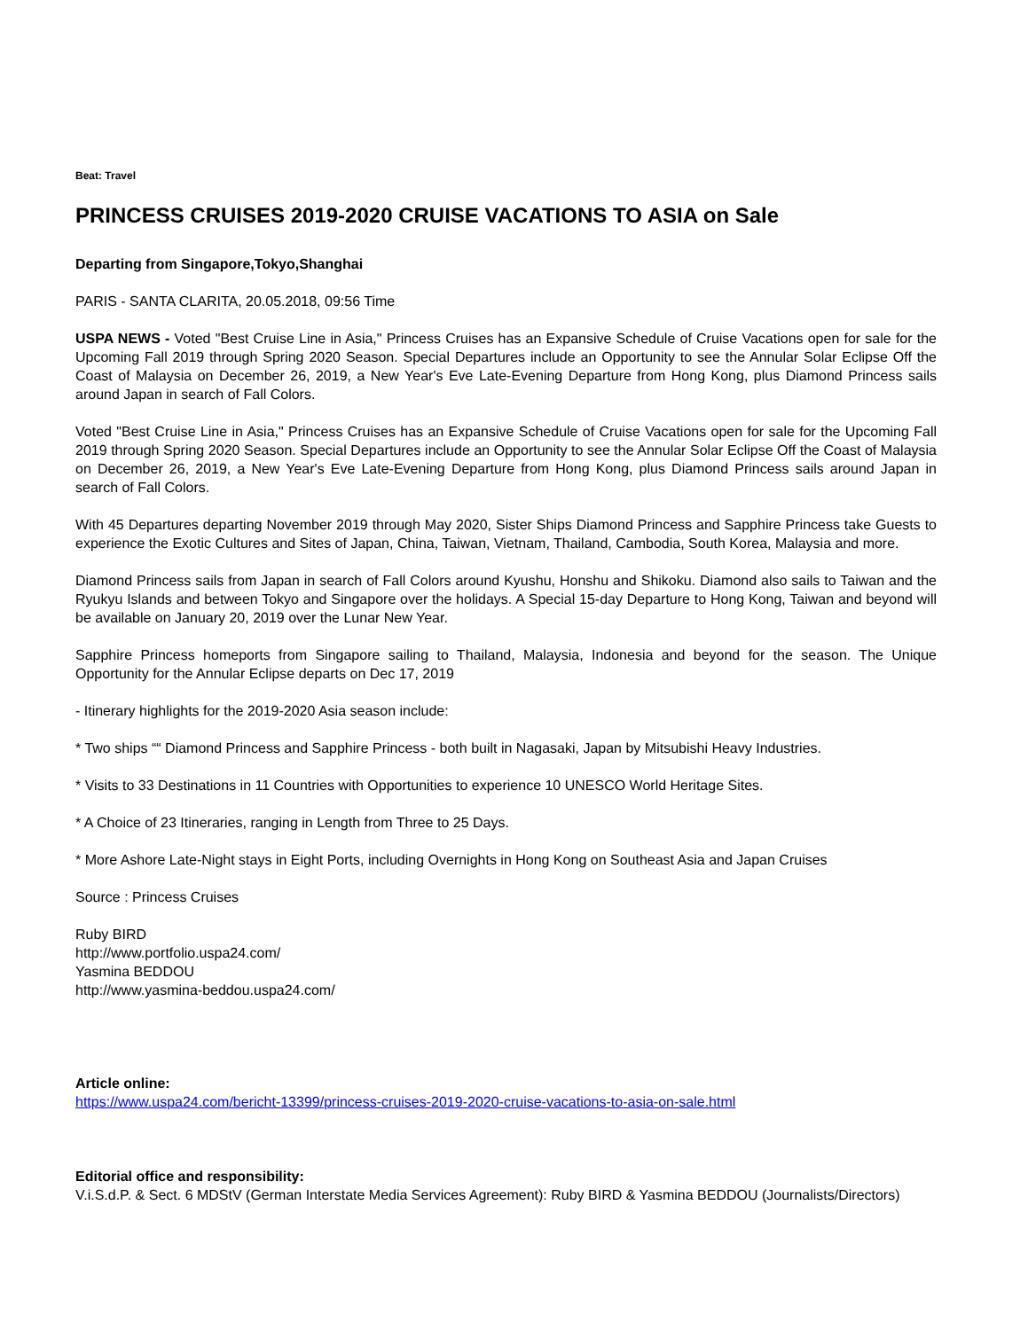Beat: Travel
PRINCESS CRUISES 2019-2020 CRUISE VACATIONS TO ASIA on Sale
Departing from Singapore,Tokyo,Shanghai
PARIS - SANTA CLARITA, 20.05.2018, 09:56 Time
USPA NEWS - Voted "Best Cruise Line in Asia," Princess Cruises has an Expansive Schedule of Cruise Vacations open for sale for the Upcoming Fall 2019 through Spring 2020 Season. Special Departures include an Opportunity to see the Annular Solar Eclipse Off the Coast of Malaysia on December 26, 2019, a New Year's Eve Late-Evening Departure from Hong Kong, plus Diamond Princess sails around Japan in search of Fall Colors.
Voted "Best Cruise Line in Asia," Princess Cruises has an Expansive Schedule of Cruise Vacations open for sale for the Upcoming Fall 2019 through Spring 2020 Season. Special Departures include an Opportunity to see the Annular Solar Eclipse Off the Coast of Malaysia on December 26, 2019, a New Year's Eve Late-Evening Departure from Hong Kong, plus Diamond Princess sails around Japan in search of Fall Colors.
With 45 Departures departing November 2019 through May 2020, Sister Ships Diamond Princess and Sapphire Princess take Guests to experience the Exotic Cultures and Sites of Japan, China, Taiwan, Vietnam, Thailand, Cambodia, South Korea, Malaysia and more.
Diamond Princess sails from Japan in search of Fall Colors around Kyushu, Honshu and Shikoku. Diamond also sails to Taiwan and the Ryukyu Islands and between Tokyo and Singapore over the holidays. A Special 15-day Departure to Hong Kong, Taiwan and beyond will be available on January 20, 2019 over the Lunar New Year.
Sapphire Princess homeports from Singapore sailing to Thailand, Malaysia, Indonesia and beyond for the season. The Unique Opportunity for the Annular Eclipse departs on Dec 17, 2019
- Itinerary highlights for the 2019-2020 Asia season include:
* Two ships ““ Diamond Princess and Sapphire Princess - both built in Nagasaki, Japan by Mitsubishi Heavy Industries.
* Visits to 33 Destinations in 11 Countries with Opportunities to experience 10 UNESCO World Heritage Sites.
* A Choice of 23 Itineraries, ranging in Length from Three to 25 Days.
* More Ashore Late-Night stays in Eight Ports, including Overnights in Hong Kong on Southeast Asia and Japan Cruises
Source : Princess Cruises
Ruby BIRD
http://www.portfolio.uspa24.com/
Yasmina BEDDOU
http://www.yasmina-beddou.uspa24.com/
Article online:
https://www.uspa24.com/bericht-13399/princess-cruises-2019-2020-cruise-vacations-to-asia-on-sale.html
Editorial office and responsibility:
V.i.S.d.P. & Sect. 6 MDStV (German Interstate Media Services Agreement): Ruby BIRD & Yasmina BEDDOU (Journalists/Directors)